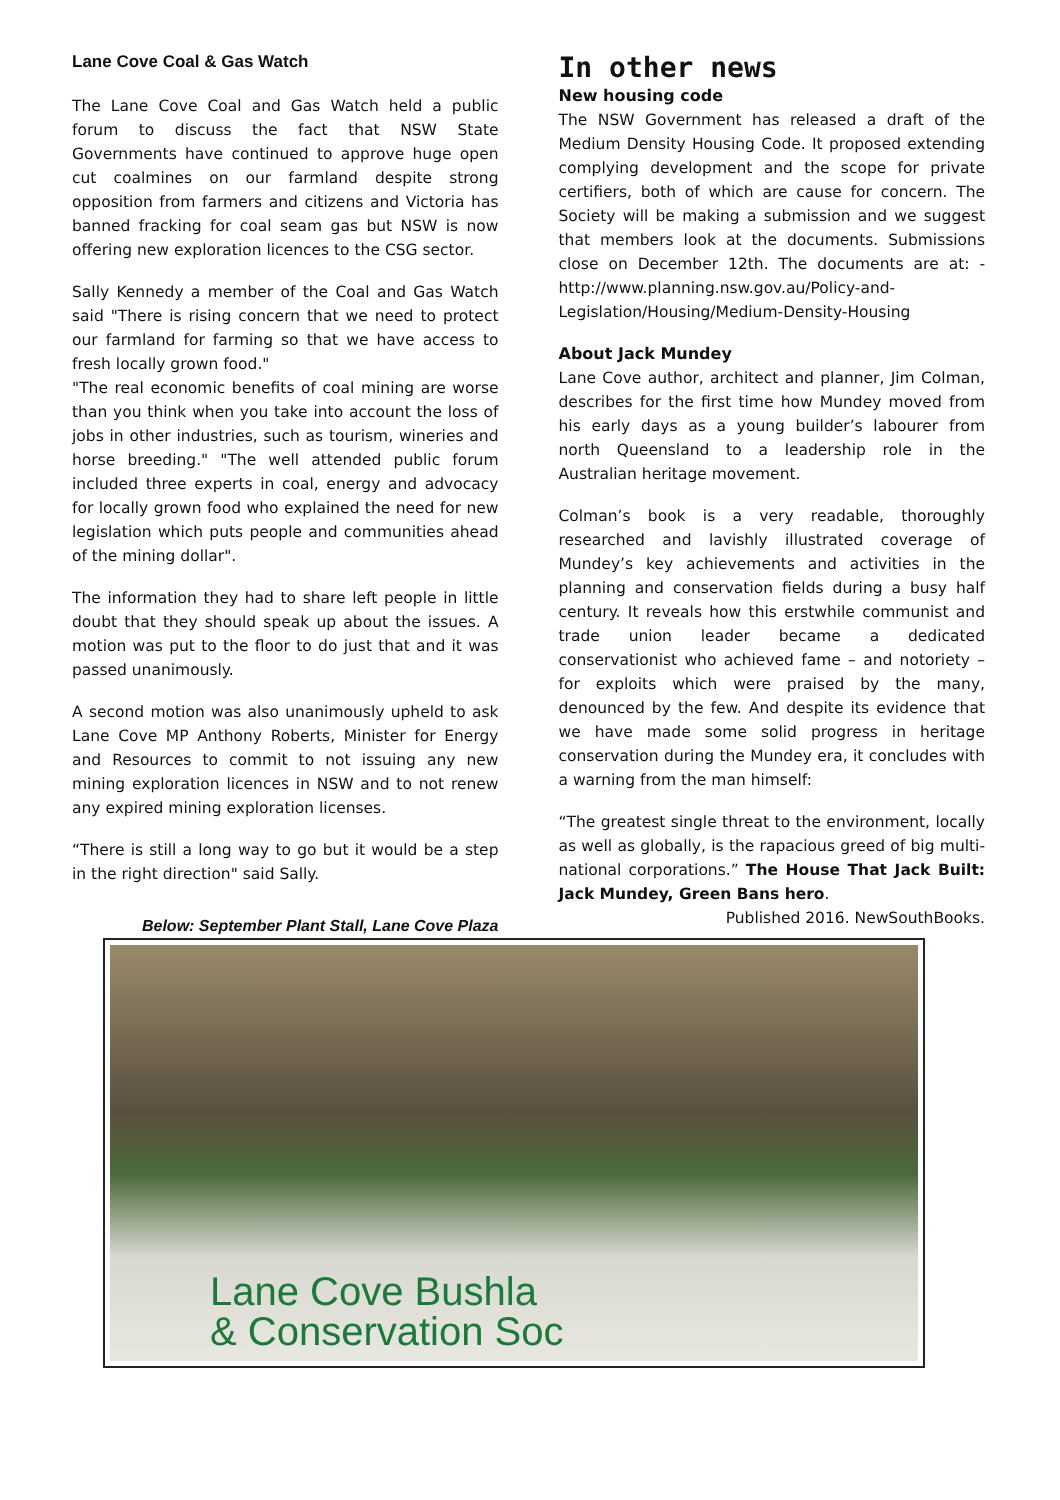Lane Cove Coal & Gas Watch
The Lane Cove Coal and Gas Watch held a public forum to discuss the fact that NSW State Governments have continued to approve huge open cut coalmines on our farmland despite strong opposition from farmers and citizens and Victoria has banned fracking for coal seam gas but NSW is now offering new exploration licences to the CSG sector.
Sally Kennedy a member of the Coal and Gas Watch said "There is rising concern that we need to protect our farmland for farming so that we have access to fresh locally grown food."
"The real economic benefits of coal mining are worse than you think when you take into account the loss of jobs in other industries, such as tourism, wineries and horse breeding." "The well attended public forum included three experts in coal, energy and advocacy for locally grown food who explained the need for new legislation which puts people and communities ahead of the mining dollar".
The information they had to share left people in little doubt that they should speak up about the issues. A motion was put to the floor to do just that and it was passed unanimously.
A second motion was also unanimously upheld to ask Lane Cove MP Anthony Roberts, Minister for Energy and Resources to commit to not issuing any new mining exploration licences in NSW and to not renew any expired mining exploration licenses.
“There is still a long way to go but it would be a step in the right direction" said Sally.
Below: September Plant Stall, Lane Cove Plaza
In other news
New housing code
The NSW Government has released a draft of the Medium Density Housing Code. It proposed extending complying development and the scope for private certifiers, both of which are cause for concern. The Society will be making a submission and we suggest that members look at the documents. Submissions close on December 12th. The documents are at: - http://www.planning.nsw.gov.au/Policy-and-Legislation/Housing/Medium-Density-Housing
About Jack Mundey
Lane Cove author, architect and planner, Jim Colman, describes for the first time how Mundey moved from his early days as a young builder’s labourer from north Queensland to a leadership role in the Australian heritage movement.
Colman’s book is a very readable, thoroughly researched and lavishly illustrated coverage of Mundey’s key achievements and activities in the planning and conservation fields during a busy half century. It reveals how this erstwhile communist and trade union leader became a dedicated conservationist who achieved fame – and notoriety – for exploits which were praised by the many, denounced by the few. And despite its evidence that we have made some solid progress in heritage conservation during the Mundey era, it concludes with a warning from the man himself:
“The greatest single threat to the environment, locally as well as globally, is the rapacious greed of big multi-national corporations.” The House That Jack Built: Jack Mundey, Green Bans hero.
Published 2016. NewSouthBooks.
Lane Cove Bushla
& Conservation Soc